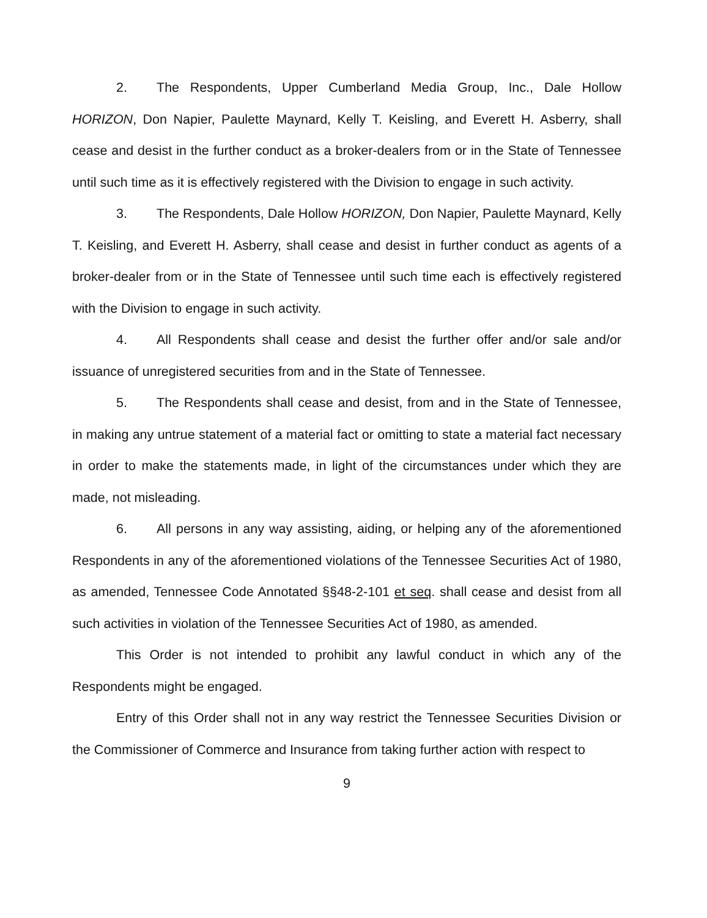2. The Respondents, Upper Cumberland Media Group, Inc., Dale Hollow HORIZON, Don Napier, Paulette Maynard, Kelly T. Keisling, and Everett H. Asberry, shall cease and desist in the further conduct as a broker-dealers from or in the State of Tennessee until such time as it is effectively registered with the Division to engage in such activity.
3. The Respondents, Dale Hollow HORIZON, Don Napier, Paulette Maynard, Kelly T. Keisling, and Everett H. Asberry, shall cease and desist in further conduct as agents of a broker-dealer from or in the State of Tennessee until such time each is effectively registered with the Division to engage in such activity.
4. All Respondents shall cease and desist the further offer and/or sale and/or issuance of unregistered securities from and in the State of Tennessee.
5. The Respondents shall cease and desist, from and in the State of Tennessee, in making any untrue statement of a material fact or omitting to state a material fact necessary in order to make the statements made, in light of the circumstances under which they are made, not misleading.
6. All persons in any way assisting, aiding, or helping any of the aforementioned Respondents in any of the aforementioned violations of the Tennessee Securities Act of 1980, as amended, Tennessee Code Annotated §§48-2-101 et seq. shall cease and desist from all such activities in violation of the Tennessee Securities Act of 1980, as amended.
This Order is not intended to prohibit any lawful conduct in which any of the Respondents might be engaged.
Entry of this Order shall not in any way restrict the Tennessee Securities Division or the Commissioner of Commerce and Insurance from taking further action with respect to
9